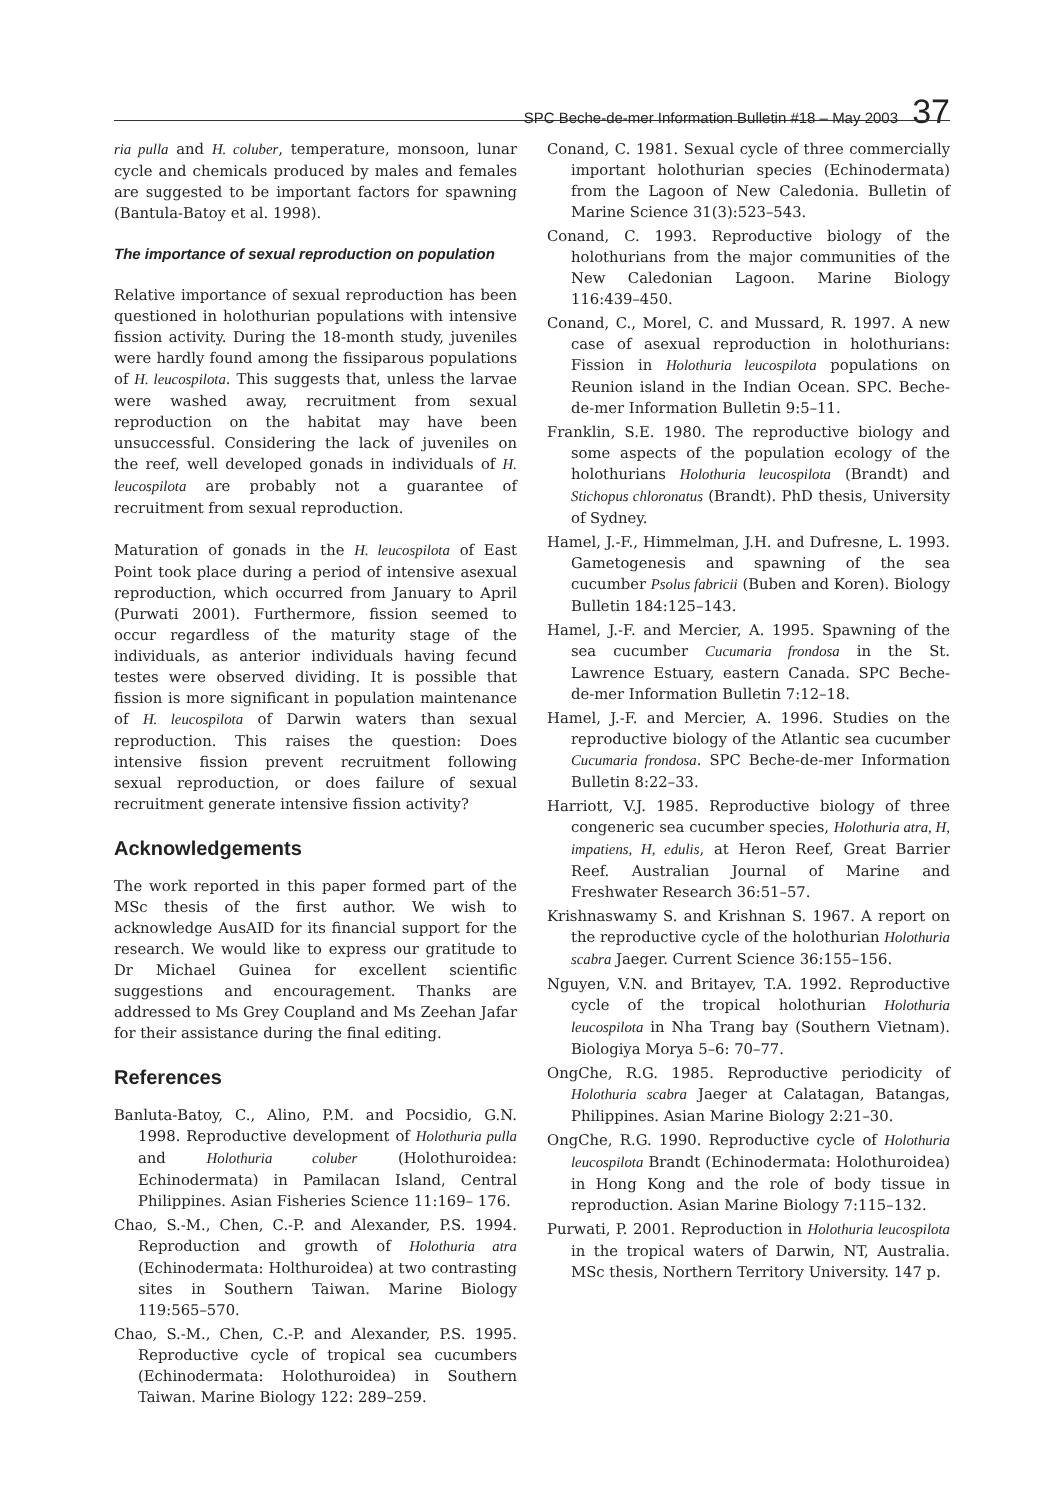SPC Beche-de-mer Information Bulletin #18 – May 2003 37
ria pulla and H. coluber, temperature, monsoon, lunar cycle and chemicals produced by males and females are suggested to be important factors for spawning (Bantula-Batoy et al. 1998).
The importance of sexual reproduction on population
Relative importance of sexual reproduction has been questioned in holothurian populations with intensive fission activity. During the 18-month study, juveniles were hardly found among the fissiparous populations of H. leucospilota. This suggests that, unless the larvae were washed away, recruitment from sexual reproduction on the habitat may have been unsuccessful. Considering the lack of juveniles on the reef, well developed gonads in individuals of H. leucospilota are probably not a guarantee of recruitment from sexual reproduction.
Maturation of gonads in the H. leucospilota of East Point took place during a period of intensive asexual reproduction, which occurred from January to April (Purwati 2001). Furthermore, fission seemed to occur regardless of the maturity stage of the individuals, as anterior individuals having fecund testes were observed dividing. It is possible that fission is more significant in population maintenance of H. leucospilota of Darwin waters than sexual reproduction. This raises the question: Does intensive fission prevent recruitment following sexual reproduction, or does failure of sexual recruitment generate intensive fission activity?
Acknowledgements
The work reported in this paper formed part of the MSc thesis of the first author. We wish to acknowledge AusAID for its financial support for the research. We would like to express our gratitude to Dr Michael Guinea for excellent scientific suggestions and encouragement. Thanks are addressed to Ms Grey Coupland and Ms Zeehan Jafar for their assistance during the final editing.
References
Banluta-Batoy, C., Alino, P.M. and Pocsidio, G.N. 1998. Reproductive development of Holothuria pulla and Holothuria coluber (Holothuroidea: Echinodermata) in Pamilacan Island, Central Philippines. Asian Fisheries Science 11:169– 176.
Chao, S.-M., Chen, C.-P. and Alexander, P.S. 1994. Reproduction and growth of Holothuria atra (Echinodermata: Holthuroidea) at two contrasting sites in Southern Taiwan. Marine Biology 119:565–570.
Chao, S.-M., Chen, C.-P. and Alexander, P.S. 1995. Reproductive cycle of tropical sea cucumbers (Echinodermata: Holothuroidea) in Southern Taiwan. Marine Biology 122: 289–259.
Conand, C. 1981. Sexual cycle of three commercially important holothurian species (Echinodermata) from the Lagoon of New Caledonia. Bulletin of Marine Science 31(3):523–543.
Conand, C. 1993. Reproductive biology of the holothurians from the major communities of the New Caledonian Lagoon. Marine Biology 116:439–450.
Conand, C., Morel, C. and Mussard, R. 1997. A new case of asexual reproduction in holothurians: Fission in Holothuria leucospilota populations on Reunion island in the Indian Ocean. SPC. Beche-de-mer Information Bulletin 9:5–11.
Franklin, S.E. 1980. The reproductive biology and some aspects of the population ecology of the holothurians Holothuria leucospilota (Brandt) and Stichopus chloronatus (Brandt). PhD thesis, University of Sydney.
Hamel, J.-F., Himmelman, J.H. and Dufresne, L. 1993. Gametogenesis and spawning of the sea cucumber Psolus fabricii (Buben and Koren). Biology Bulletin 184:125–143.
Hamel, J.-F. and Mercier, A. 1995. Spawning of the sea cucumber Cucumaria frondosa in the St. Lawrence Estuary, eastern Canada. SPC Beche-de-mer Information Bulletin 7:12–18.
Hamel, J.-F. and Mercier, A. 1996. Studies on the reproductive biology of the Atlantic sea cucumber Cucumaria frondosa. SPC Beche-de-mer Information Bulletin 8:22–33.
Harriott, V.J. 1985. Reproductive biology of three congeneric sea cucumber species, Holothuria atra, H, impatiens, H, edulis, at Heron Reef, Great Barrier Reef. Australian Journal of Marine and Freshwater Research 36:51–57.
Krishnaswamy S. and Krishnan S. 1967. A report on the reproductive cycle of the holothurian Holothuria scabra Jaeger. Current Science 36:155–156.
Nguyen, V.N. and Britayev, T.A. 1992. Reproductive cycle of the tropical holothurian Holothuria leucospilota in Nha Trang bay (Southern Vietnam). Biologiya Morya 5–6: 70–77.
OngChe, R.G. 1985. Reproductive periodicity of Holothuria scabra Jaeger at Calatagan, Batangas, Philippines. Asian Marine Biology 2:21–30.
OngChe, R.G. 1990. Reproductive cycle of Holothuria leucospilota Brandt (Echinodermata: Holothuroidea) in Hong Kong and the role of body tissue in reproduction. Asian Marine Biology 7:115–132.
Purwati, P. 2001. Reproduction in Holothuria leucospilota in the tropical waters of Darwin, NT, Australia. MSc thesis, Northern Territory University. 147 p.